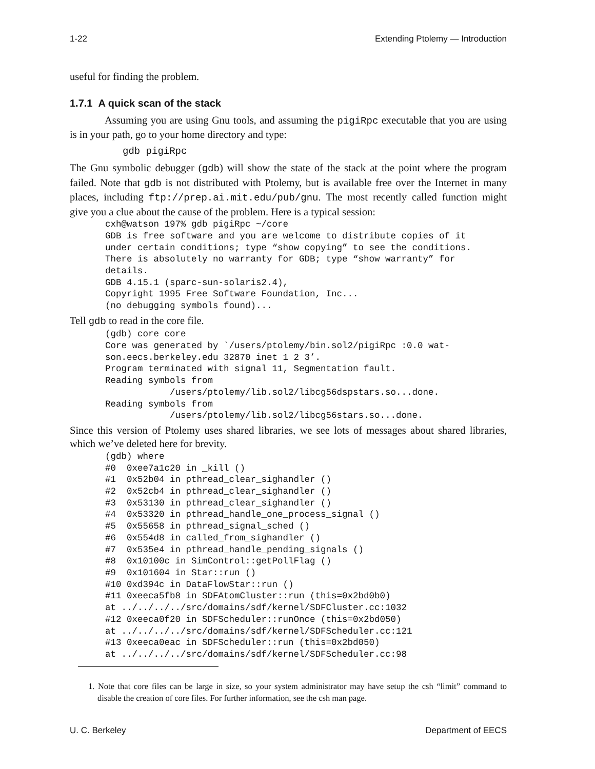1-22 Extending Ptolemy — Introduction
useful for finding the problem.
1.7.1 A quick scan of the stack
Assuming you are using Gnu tools, and assuming the pigiRpc executable that you are using is in your path, go to your home directory and type:
gdb pigiRpc
The Gnu symbolic debugger (gdb) will show the state of the stack at the point where the program failed. Note that gdb is not distributed with Ptolemy, but is available free over the Internet in many places, including ftp://prep.ai.mit.edu/pub/gnu. The most recently called function might give you a clue about the cause of the problem. Here is a typical session:
cxh@watson 197% gdb pigiRpc ~/core
GDB is free software and you are welcome to distribute copies of it
under certain conditions; type “show copying” to see the conditions.
There is absolutely no warranty for GDB; type “show warranty” for
details.
GDB 4.15.1 (sparc-sun-solaris2.4),
Copyright 1995 Free Software Foundation, Inc...
(no debugging symbols found)...
Tell gdb to read in the core file.
(gdb) core core
Core was generated by `/users/ptolemy/bin.sol2/pigiRpc :0.0 wat-
son.eecs.berkeley.edu 32870 inet 1 2 3’.
Program terminated with signal 11, Segmentation fault.
Reading symbols from
            /users/ptolemy/lib.sol2/libcg56dspstars.so...done.
Reading symbols from
            /users/ptolemy/lib.sol2/libcg56stars.so...done.
Since this version of Ptolemy uses shared libraries, we see lots of messages about shared libraries, which we’ve deleted here for brevity.
(gdb) where
#0  0xee7a1c20 in _kill ()
#1  0x52b04 in pthread_clear_sighandler ()
#2  0x52cb4 in pthread_clear_sighandler ()
#3  0x53130 in pthread_clear_sighandler ()
#4  0x53320 in pthread_handle_one_process_signal ()
#5  0x55658 in pthread_signal_sched ()
#6  0x554d8 in called_from_sighandler ()
#7  0x535e4 in pthread_handle_pending_signals ()
#8  0x10100c in SimControl::getPollFlag ()
#9  0x101604 in Star::run ()
#10 0xd394c in DataFlowStar::run ()
#11 0xeeca5fb8 in SDFAtomCluster::run (this=0x2bd0b0)
at ../../../../src/domains/sdf/kernel/SDFCluster.cc:1032
#12 0xeeca0f20 in SDFScheduler::runOnce (this=0x2bd050)
at ../../../../src/domains/sdf/kernel/SDFScheduler.cc:121
#13 0xeeca0eac in SDFScheduler::run (this=0x2bd050)
at ../../../../src/domains/sdf/kernel/SDFScheduler.cc:98
1. Note that core files can be large in size, so your system administrator may have setup the csh “limit” command to disable the creation of core files. For further information, see the csh man page.
U. C. Berkeley Department of EECS